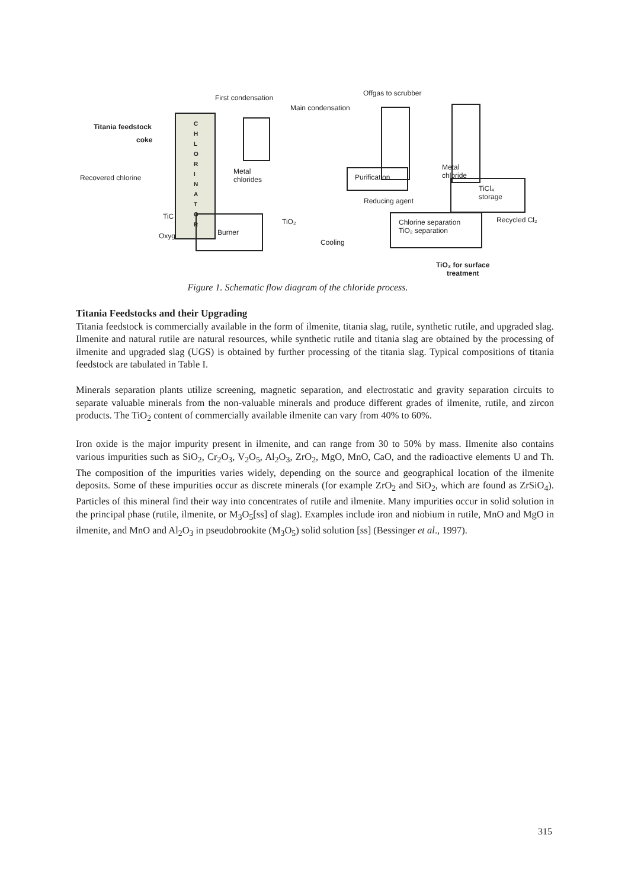C
H
L
O
R
I
N
A
T
O
R
Burner
Chlorine separation
TiO₂ separation
Purification
TiCl₄
storage
First condensation
Main condensation
Offgas to scrubber
Titania feedstock
coke
Recovered chlorine
Metal
chlorides
Metal
chloride
Reducing agent
TiO₂
Cooling
Recycled Cl₂
TiC
Oxyg
TiO₂ for surface
treatment
Figure 1. Schematic flow diagram of the chloride process.
Titania Feedstocks and their Upgrading
Titania feedstock is commercially available in the form of ilmenite, titania slag, rutile, synthetic rutile, and upgraded slag. Ilmenite and natural rutile are natural resources, while synthetic rutile and titania slag are obtained by the processing of ilmenite and upgraded slag (UGS) is obtained by further processing of the titania slag. Typical compositions of titania feedstock are tabulated in Table I.
Minerals separation plants utilize screening, magnetic separation, and electrostatic and gravity separation circuits to separate valuable minerals from the non-valuable minerals and produce different grades of ilmenite, rutile, and zircon products. The TiO<sub>2</sub> content of commercially available ilmenite can vary from 40% to 60%.
Iron oxide is the major impurity present in ilmenite, and can range from 30 to 50% by mass. Ilmenite also contains various impurities such as SiO<sub>2</sub>, Cr<sub>2</sub>O<sub>3</sub>, V<sub>2</sub>O<sub>5</sub>, Al<sub>2</sub>O<sub>3</sub>, ZrO<sub>2</sub>, MgO, MnO, CaO, and the radioactive elements U and Th. The composition of the impurities varies widely, depending on the source and geographical location of the ilmenite deposits. Some of these impurities occur as discrete minerals (for example ZrO<sub>2</sub> and SiO<sub>2</sub>, which are found as ZrSiO<sub>4</sub>). Particles of this mineral find their way into concentrates of rutile and ilmenite. Many impurities occur in solid solution in the principal phase (rutile, ilmenite, or M<sub>3</sub>O<sub>5</sub>[ss] of slag). Examples include iron and niobium in rutile, MnO and MgO in ilmenite, and MnO and Al<sub>2</sub>O<sub>3</sub> in pseudobrookite (M<sub>3</sub>O<sub>5</sub>) solid solution [ss] (Bessinger et al., 1997).
315